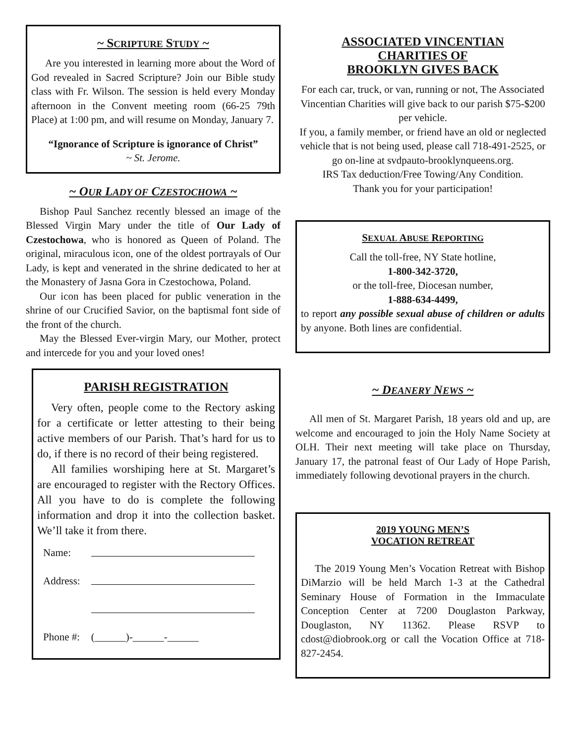~ SCRIPTURE STUDY ~
Are you interested in learning more about the Word of God revealed in Sacred Scripture? Join our Bible study class with Fr. Wilson. The session is held every Monday afternoon in the Convent meeting room (66-25 79th Place) at 1:00 pm, and will resume on Monday, January 7.
“Ignorance of Scripture is ignorance of Christ”
~ St. Jerome.
~ OUR LADY OF CZESTOCHOWA ~
Bishop Paul Sanchez recently blessed an image of the Blessed Virgin Mary under the title of Our Lady of Czestochowa, who is honored as Queen of Poland. The original, miraculous icon, one of the oldest portrayals of Our Lady, is kept and venerated in the shrine dedicated to her at the Monastery of Jasna Gora in Czestochowa, Poland.
Our icon has been placed for public veneration in the shrine of our Crucified Savior, on the baptismal font side of the front of the church.
May the Blessed Ever-virgin Mary, our Mother, protect and intercede for you and your loved ones!
PARISH REGISTRATION
Very often, people come to the Rectory asking for a certificate or letter attesting to their being active members of our Parish. That’s hard for us to do, if there is no record of their being registered.
All families worshiping here at St. Margaret’s are encouraged to register with the Rectory Offices. All you have to do is complete the following information and drop it into the collection basket. We’ll take it from there.
| Name: | |
| Address: | |
| Phone #: | (______)-______-______ |
ASSOCIATED VINCENTIAN
CHARITIES OF
BROOKLYN GIVES BACK
For each car, truck, or van, running or not, The Associated Vincentian Charities will give back to our parish $75-$200 per vehicle.
If you, a family member, or friend have an old or neglected vehicle that is not being used, please call 718-491-2525, or go on-line at svdpauto-brooklynqueens.org.
IRS Tax deduction/Free Towing/Any Condition.
Thank you for your participation!
SEXUAL ABUSE REPORTING
Call the toll-free, NY State hotline,
1-800-342-3720,
or the toll-free, Diocesan number,
1-888-634-4499,
to report any possible sexual abuse of children or adults by anyone. Both lines are confidential.
~ DEANERY NEWS ~
All men of St. Margaret Parish, 18 years old and up, are welcome and encouraged to join the Holy Name Society at OLH. Their next meeting will take place on Thursday, January 17, the patronal feast of Our Lady of Hope Parish, immediately following devotional prayers in the church.
2019 YOUNG MEN’S
VOCATION RETREAT
The 2019 Young Men’s Vocation Retreat with Bishop DiMarzio will be held March 1-3 at the Cathedral Seminary House of Formation in the Immaculate Conception Center at 7200 Douglaston Parkway, Douglaston, NY 11362. Please RSVP to cdost@diobrook.org or call the Vocation Office at 718-827-2454.